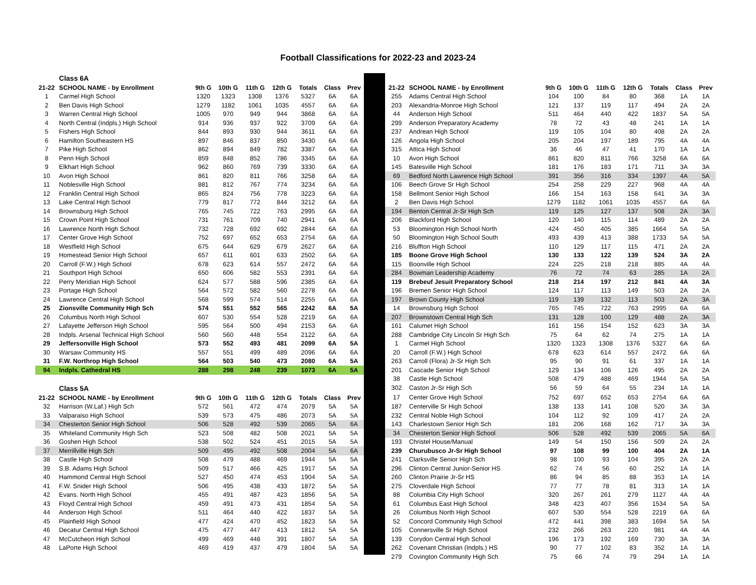Football Classifications for 2022-23 and 2023-24
| | Class 6A | | | | | | | |
| 21-22 | SCHOOL NAME - by Enrollment | 9th G | 10th G | 11th G | 12th G | Totals | Class | Prev |
| 1 | Carmel High School | 1320 | 1323 | 1308 | 1376 | 5327 | 6A | 6A |
| 2 | Ben Davis High School | 1279 | 1182 | 1061 | 1035 | 4557 | 6A | 6A |
| 3 | Warren Central High School | 1005 | 970 | 949 | 944 | 3868 | 6A | 6A |
| 4 | North Central (Indpls.) High School | 914 | 936 | 937 | 922 | 3709 | 6A | 6A |
| 5 | Fishers High School | 844 | 893 | 930 | 944 | 3611 | 6A | 6A |
| 6 | Hamilton Southeastern HS | 897 | 846 | 837 | 850 | 3430 | 6A | 6A |
| 7 | Pike High School | 862 | 894 | 849 | 782 | 3387 | 6A | 6A |
| 8 | Penn High School | 859 | 848 | 852 | 786 | 3345 | 6A | 6A |
| 9 | Elkhart High School | 962 | 860 | 769 | 739 | 3330 | 6A | 6A |
| 10 | Avon High School | 861 | 820 | 811 | 766 | 3258 | 6A | 6A |
| 11 | Noblesville High School | 881 | 812 | 767 | 774 | 3234 | 6A | 6A |
| 12 | Franklin Central High School | 865 | 824 | 756 | 778 | 3223 | 6A | 6A |
| 13 | Lake Central High School | 779 | 817 | 772 | 844 | 3212 | 6A | 6A |
| 14 | Brownsburg High School | 765 | 745 | 722 | 763 | 2995 | 6A | 6A |
| 15 | Crown Point High School | 731 | 761 | 709 | 740 | 2941 | 6A | 6A |
| 16 | Lawrence North High School | 732 | 728 | 692 | 692 | 2844 | 6A | 6A |
| 17 | Center Grove High School | 752 | 697 | 652 | 653 | 2754 | 6A | 6A |
| 18 | Westfield High School | 675 | 644 | 629 | 679 | 2627 | 6A | 6A |
| 19 | Homestead Senior High School | 657 | 611 | 601 | 633 | 2502 | 6A | 6A |
| 20 | Carroll (F.W.) High School | 678 | 623 | 614 | 557 | 2472 | 6A | 6A |
| 21 | Southport High School | 650 | 606 | 582 | 553 | 2391 | 6A | 6A |
| 22 | Perry Meridian High School | 624 | 577 | 588 | 596 | 2385 | 6A | 6A |
| 23 | Portage High School | 564 | 572 | 582 | 560 | 2278 | 6A | 6A |
| 24 | Lawrence Central High School | 568 | 599 | 574 | 514 | 2255 | 6A | 6A |
| 25 | Zionsville Community High Sch | 574 | 551 | 552 | 565 | 2242 | 6A | 5A |
| 26 | Columbus North High School | 607 | 530 | 554 | 528 | 2219 | 6A | 6A |
| 27 | Lafayette Jefferson High School | 595 | 564 | 500 | 494 | 2153 | 6A | 6A |
| 28 | Indpls. Arsenal Technical High School | 560 | 560 | 448 | 554 | 2122 | 6A | 6A |
| 29 | Jeffersonville High School | 573 | 552 | 493 | 481 | 2099 | 6A | 5A |
| 30 | Warsaw Community HS | 557 | 551 | 499 | 489 | 2096 | 6A | 6A |
| 31 | F.W. Northrop High School | 564 | 503 | 540 | 473 | 2080 | 6A | 5A |
| 94 | Indpls. Cathedral HS | 288 | 298 | 248 | 239 | 1073 | 6A | 5A |
| | Class 5A | | | | | | | |
| 21-22 | SCHOOL NAME - by Enrollment | 9th G | 10th G | 11th G | 12th G | Totals | Class | Prev |
| 32 | Harrison (W.Laf.) High Sch | 572 | 561 | 472 | 474 | 2079 | 5A | 5A |
| 33 | Valparaiso High School | 539 | 573 | 475 | 486 | 2073 | 5A | 5A |
| 34 | Chesterton Senior High School | 506 | 528 | 492 | 539 | 2065 | 5A | 6A |
| 35 | Whiteland Community High Sch | 523 | 508 | 482 | 508 | 2021 | 5A | 5A |
| 36 | Goshen High School | 538 | 502 | 524 | 451 | 2015 | 5A | 5A |
| 37 | Merrillville High Sch | 509 | 495 | 492 | 508 | 2004 | 5A | 6A |
| 38 | Castle High School | 508 | 479 | 488 | 469 | 1944 | 5A | 5A |
| 39 | S.B. Adams High School | 509 | 517 | 466 | 425 | 1917 | 5A | 5A |
| 40 | Hammond Central High School | 527 | 450 | 474 | 453 | 1904 | 5A | 5A |
| 41 | F.W. Snider High School | 506 | 495 | 438 | 433 | 1872 | 5A | 5A |
| 42 | Evans. North High School | 455 | 491 | 487 | 423 | 1856 | 5A | 5A |
| 43 | Floyd Central High School | 459 | 491 | 473 | 431 | 1854 | 5A | 5A |
| 44 | Anderson High School | 511 | 464 | 440 | 422 | 1837 | 5A | 5A |
| 45 | Plainfield High School | 477 | 424 | 470 | 452 | 1823 | 5A | 5A |
| 46 | Decatur Central High School | 475 | 477 | 447 | 413 | 1812 | 5A | 5A |
| 47 | McCutcheon High School | 499 | 469 | 448 | 391 | 1807 | 5A | 5A |
| 48 | LaPorte High School | 469 | 419 | 437 | 479 | 1804 | 5A | 5A |
| 21-22 | SCHOOL NAME - by Enrollment | 9th G | 10th G | 11th G | 12th G | Totals | Class | Prev |
| --- | --- | --- | --- | --- | --- | --- | --- | --- |
| 255 | Adams Central High School | 104 | 100 | 84 | 80 | 368 | 1A | 1A |
| 203 | Alexandria-Monroe High School | 121 | 137 | 119 | 117 | 494 | 2A | 2A |
| 44 | Anderson High School | 511 | 464 | 440 | 422 | 1837 | 5A | 5A |
| 299 | Anderson Preparatory Academy | 78 | 72 | 43 | 48 | 241 | 1A | 1A |
| 237 | Andrean High School | 119 | 105 | 104 | 80 | 408 | 2A | 2A |
| 126 | Angola High School | 205 | 204 | 197 | 189 | 795 | 4A | 4A |
| 315 | Attica High School | 36 | 46 | 47 | 41 | 170 | 1A | 1A |
| 10 | Avon High School | 861 | 820 | 811 | 766 | 3258 | 6A | 6A |
| 145 | Batesville High School | 181 | 176 | 183 | 171 | 711 | 3A | 3A |
| 69 | Bedford North Lawrence High School | 391 | 356 | 316 | 334 | 1397 | 4A | 5A |
| 106 | Beech Grove Sr High School | 254 | 258 | 229 | 227 | 968 | 4A | 4A |
| 158 | Bellmont Senior High School | 166 | 154 | 163 | 158 | 641 | 3A | 3A |
| 2 | Ben Davis High School | 1279 | 1182 | 1061 | 1035 | 4557 | 6A | 6A |
| 194 | Benton Central Jr-Sr High Sch | 119 | 125 | 127 | 137 | 508 | 2A | 3A |
| 206 | Blackford High School | 120 | 140 | 115 | 114 | 489 | 2A | 2A |
| 53 | Bloomington High School North | 424 | 450 | 405 | 385 | 1664 | 5A | 5A |
| 50 | Bloomington High School South | 493 | 439 | 413 | 388 | 1733 | 5A | 5A |
| 216 | Bluffton High School | 110 | 129 | 117 | 115 | 471 | 2A | 2A |
| 185 | Boone Grove High School | 130 | 133 | 122 | 139 | 524 | 3A | 2A |
| 115 | Boonville High School | 224 | 225 | 218 | 218 | 885 | 4A | 4A |
| 284 | Bowman Leadership Academy | 76 | 72 | 74 | 63 | 285 | 1A | 2A |
| 119 | Brebeuf Jesuit Preparatory School | 218 | 214 | 197 | 212 | 841 | 4A | 3A |
| 196 | Bremen Senior High School | 124 | 117 | 113 | 149 | 503 | 2A | 2A |
| 197 | Brown County High School | 119 | 139 | 132 | 113 | 503 | 2A | 3A |
| 14 | Brownsburg High School | 765 | 745 | 722 | 763 | 2995 | 6A | 6A |
| 207 | Brownstown Central High Sch | 131 | 128 | 100 | 129 | 488 | 2A | 3A |
| 161 | Calumet High School | 161 | 156 | 154 | 152 | 623 | 3A | 3A |
| 288 | Cambridge City Lincoln Sr High Sch | 75 | 64 | 62 | 74 | 275 | 1A | 1A |
| 1 | Carmel High School | 1320 | 1323 | 1308 | 1376 | 5327 | 6A | 6A |
| 20 | Carroll (F.W.) High School | 678 | 623 | 614 | 557 | 2472 | 6A | 6A |
| 263 | Carroll (Flora) Jr-Sr High Sch | 95 | 90 | 91 | 61 | 337 | 1A | 1A |
| 201 | Cascade Senior High School | 129 | 134 | 106 | 126 | 495 | 2A | 2A |
| 38 | Castle High School | 508 | 479 | 488 | 469 | 1944 | 5A | 5A |
| 302 | Caston Jr-Sr High Sch | 56 | 59 | 64 | 55 | 234 | 1A | 1A |
| 17 | Center Grove High School | 752 | 697 | 652 | 653 | 2754 | 6A | 6A |
| 187 | Centerville Sr High School | 138 | 133 | 141 | 108 | 520 | 3A | 3A |
| 232 | Central Noble High School | 104 | 112 | 92 | 109 | 417 | 2A | 2A |
| 143 | Charlestown Senior High Sch | 181 | 206 | 168 | 162 | 717 | 3A | 3A |
| 34 | Chesterton Senior High School | 506 | 528 | 492 | 539 | 2065 | 5A | 6A |
| 193 | Christel House/Manual | 149 | 54 | 150 | 156 | 509 | 2A | 2A |
| 239 | Churubusco Jr-Sr High School | 97 | 108 | 99 | 100 | 404 | 2A | 1A |
| 241 | Clarksville Senior High Sch | 98 | 100 | 93 | 104 | 395 | 2A | 2A |
| 296 | Clinton Central Junior-Senior HS | 62 | 74 | 56 | 60 | 252 | 1A | 1A |
| 260 | Clinton Prairie Jr-Sr HS | 86 | 94 | 85 | 88 | 353 | 1A | 1A |
| 275 | Cloverdale High School | 77 | 77 | 78 | 81 | 313 | 1A | 1A |
| 88 | Columbia City High School | 320 | 267 | 261 | 279 | 1127 | 4A | 4A |
| 61 | Columbus East High School | 348 | 423 | 407 | 356 | 1534 | 5A | 5A |
| 26 | Columbus North High School | 607 | 530 | 554 | 528 | 2219 | 6A | 6A |
| 52 | Concord Community High School | 472 | 441 | 398 | 383 | 1694 | 5A | 5A |
| 105 | Connersville Sr High School | 232 | 266 | 263 | 220 | 981 | 4A | 4A |
| 139 | Corydon Central High School | 196 | 173 | 192 | 169 | 730 | 3A | 3A |
| 262 | Covenant Christian (Indpls.) HS | 90 | 77 | 102 | 83 | 352 | 1A | 1A |
| 279 | Covington Community High Sch | 75 | 66 | 74 | 79 | 294 | 1A | 1A |